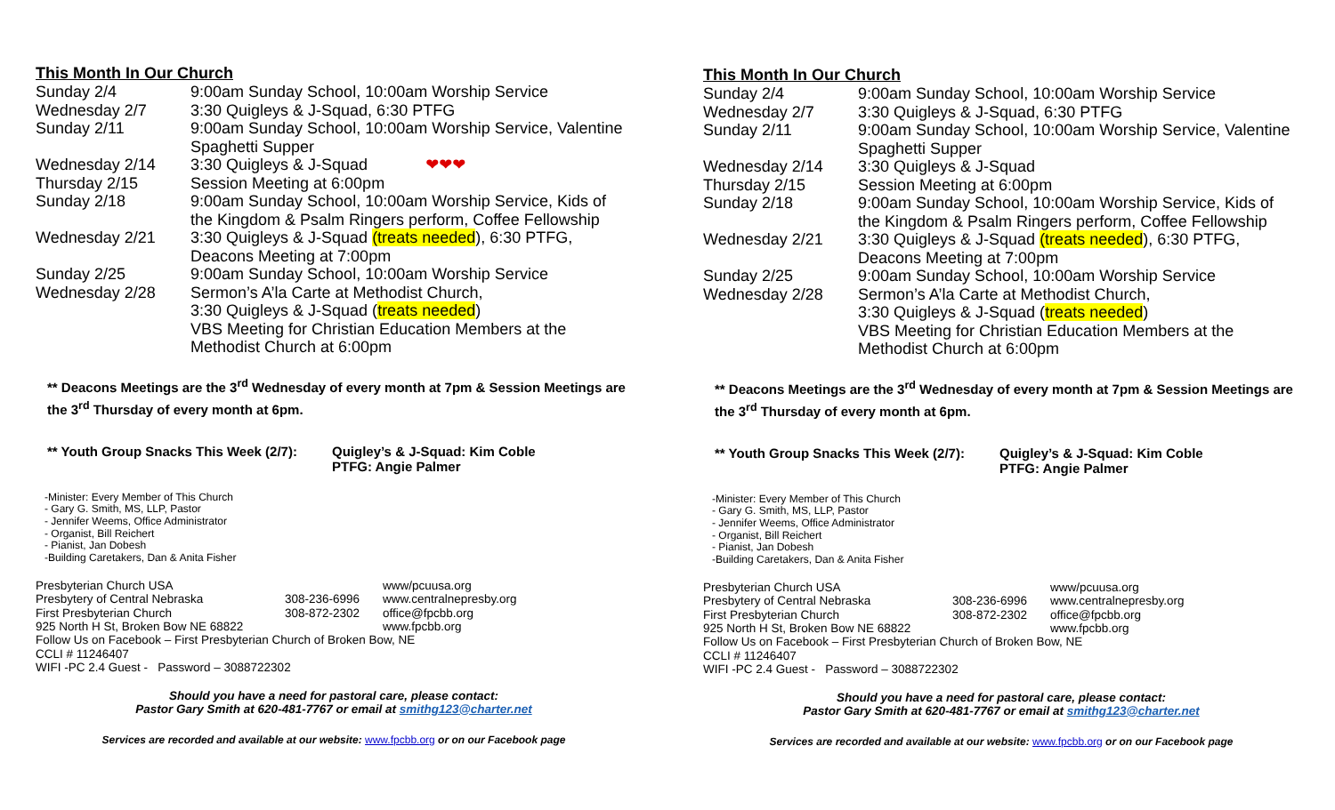This Month In Our Church
| Sunday 2/4 | 9:00am Sunday School, 10:00am Worship Service |
| Wednesday 2/7 | 3:30 Quigleys & J-Squad, 6:30 PTFG |
| Sunday 2/11 | 9:00am Sunday School, 10:00am Worship Service, Valentine Spaghetti Supper |
| Wednesday 2/14 | 3:30 Quigleys & J-Squad ❤❤❤ |
| Thursday 2/15 | Session Meeting at 6:00pm |
| Sunday 2/18 | 9:00am Sunday School, 10:00am Worship Service, Kids of the Kingdom & Psalm Ringers perform, Coffee Fellowship |
| Wednesday 2/21 | 3:30 Quigleys & J-Squad (treats needed ), 6:30 PTFG, Deacons Meeting at 7:00pm |
| Sunday 2/25 | 9:00am Sunday School, 10:00am Worship Service |
| Wednesday 2/28 | Sermon’s A’la Carte at Methodist Church, 3:30 Quigleys & J-Squad ( treats needed ) VBS Meeting for Christian Education Members at the Methodist Church at 6:00pm |
** Deacons Meetings are the 3<sup>rd</sup> Wednesday of every month at 7pm & Session Meetings are the 3<sup>rd</sup> Thursday of every month at 6pm.
** Youth Group Snacks This Week (2/7):
Quigley’s & J-Squad: Kim Coble
PTFG: Angie Palmer
-Minister: Every Member of This Church
- Gary G. Smith, MS, LLP, Pastor
- Jennifer Weems, Office Administrator
- Organist, Bill Reichert
- Pianist, Jan Dobesh
-Building Caretakers, Dan & Anita Fisher
| Presbyterian Church USA | | www/pcuusa.org |
| Presbytery of Central Nebraska | 308-236-6996 | www.centralnepresby.org |
| First Presbyterian Church | 308-872-2302 | office@fpcbb.org |
| 925 North H St, Broken Bow NE 68822 | | www.fpcbb.org |
| Follow Us on Facebook – First Presbyterian Church of Broken Bow, NE | | |
| CCLI # 11246407 | | |
| WIFI -PC 2.4 Guest - Password – 3088722302 | | |
Should you have a need for pastoral care, please contact:
Pastor Gary Smith at 620-481-7767 or email at smithg123@charter.net
Services are recorded and available at our website: www.fpcbb.org or on our Facebook page
This Month In Our Church
| Sunday 2/4 | 9:00am Sunday School, 10:00am Worship Service |
| Wednesday 2/7 | 3:30 Quigleys & J-Squad, 6:30 PTFG |
| Sunday 2/11 | 9:00am Sunday School, 10:00am Worship Service, Valentine Spaghetti Supper |
| Wednesday 2/14 | 3:30 Quigleys & J-Squad |
| Thursday 2/15 | Session Meeting at 6:00pm |
| Sunday 2/18 | 9:00am Sunday School, 10:00am Worship Service, Kids of the Kingdom & Psalm Ringers perform, Coffee Fellowship |
| Wednesday 2/21 | 3:30 Quigleys & J-Squad (treats needed ), 6:30 PTFG, Deacons Meeting at 7:00pm |
| Sunday 2/25 | 9:00am Sunday School, 10:00am Worship Service |
| Wednesday 2/28 | Sermon’s A’la Carte at Methodist Church, 3:30 Quigleys & J-Squad ( treats needed ) VBS Meeting for Christian Education Members at the Methodist Church at 6:00pm |
** Deacons Meetings are the 3<sup>rd</sup> Wednesday of every month at 7pm & Session Meetings are the 3<sup>rd</sup> Thursday of every month at 6pm.
** Youth Group Snacks This Week (2/7):
Quigley’s & J-Squad: Kim Coble
PTFG: Angie Palmer
-Minister: Every Member of This Church
- Gary G. Smith, MS, LLP, Pastor
- Jennifer Weems, Office Administrator
- Organist, Bill Reichert
- Pianist, Jan Dobesh
-Building Caretakers, Dan & Anita Fisher
| Presbyterian Church USA | | www/pcuusa.org |
| Presbytery of Central Nebraska | 308-236-6996 | www.centralnepresby.org |
| First Presbyterian Church | 308-872-2302 | office@fpcbb.org |
| 925 North H St, Broken Bow NE 68822 | | www.fpcbb.org |
| Follow Us on Facebook – First Presbyterian Church of Broken Bow, NE | | |
| CCLI # 11246407 | | |
| WIFI -PC 2.4 Guest - Password – 3088722302 | | |
Should you have a need for pastoral care, please contact:
Pastor Gary Smith at 620-481-7767 or email at smithg123@charter.net
Services are recorded and available at our website: www.fpcbb.org or on our Facebook page